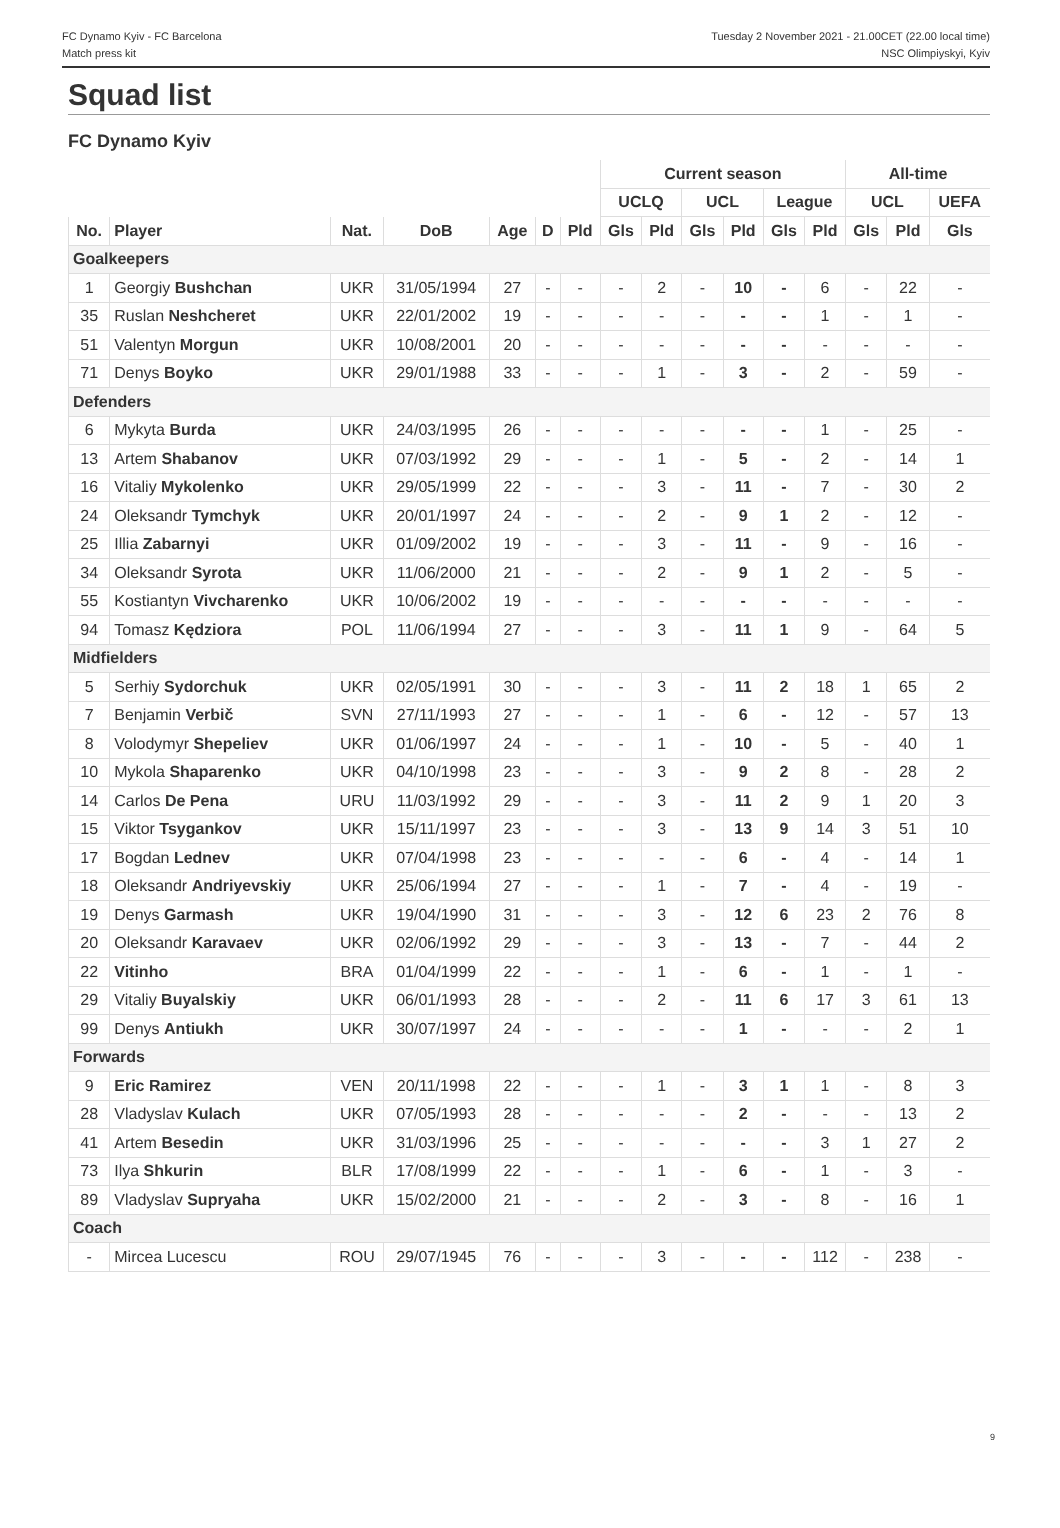FC Dynamo Kyiv - FC Barcelona
Match press kit
Tuesday 2 November 2021 - 21.00CET (22.00 local time)
NSC Olimpiyskyi, Kyiv
Squad list
FC Dynamo Kyiv
| | | | | | | | Current season | | | | | | All-time | | |
| --- | --- | --- | --- | --- | --- | --- | --- | --- | --- | --- | --- | --- | --- | --- | --- |
| | | | | | | | UCLQ | | UCL | | League | | UCL | | UEFA |
| No. | Player | Nat. | DoB | Age | D | Pld | Gls | Pld | Gls | Pld | Gls | Pld | Gls | Pld | Gls |
| Goalkeepers | | | | | | | | | | | | | | | |
| 1 | Georgiy Bushchan | UKR | 31/05/1994 | 27 | - | - | - | 2 | - | 10 | - | 6 | - | 22 | - |
| 35 | Ruslan Neshcheret | UKR | 22/01/2002 | 19 | - | - | - | - | - | - | - | 1 | - | 1 | - |
| 51 | Valentyn Morgun | UKR | 10/08/2001 | 20 | - | - | - | - | - | - | - | - | - | - | - |
| 71 | Denys Boyko | UKR | 29/01/1988 | 33 | - | - | - | 1 | - | 3 | - | 2 | - | 59 | - |
| Defenders | | | | | | | | | | | | | | | |
| 6 | Mykyta Burda | UKR | 24/03/1995 | 26 | - | - | - | - | - | - | - | 1 | - | 25 | - |
| 13 | Artem Shabanov | UKR | 07/03/1992 | 29 | - | - | - | 1 | - | 5 | - | 2 | - | 14 | 1 |
| 16 | Vitaliy Mykolenko | UKR | 29/05/1999 | 22 | - | - | - | 3 | - | 11 | - | 7 | - | 30 | 2 |
| 24 | Oleksandr Tymchyk | UKR | 20/01/1997 | 24 | - | - | - | 2 | - | 9 | 1 | 2 | - | 12 | - |
| 25 | Illia Zabarnyi | UKR | 01/09/2002 | 19 | - | - | - | 3 | - | 11 | - | 9 | - | 16 | - |
| 34 | Oleksandr Syrota | UKR | 11/06/2000 | 21 | - | - | - | 2 | - | 9 | 1 | 2 | - | 5 | - |
| 55 | Kostiantyn Vivcharenko | UKR | 10/06/2002 | 19 | - | - | - | - | - | - | - | - | - | - | - |
| 94 | Tomasz Kędziora | POL | 11/06/1994 | 27 | - | - | - | 3 | - | 11 | 1 | 9 | - | 64 | 5 |
| Midfielders | | | | | | | | | | | | | | | |
| 5 | Serhiy Sydorchuk | UKR | 02/05/1991 | 30 | - | - | - | 3 | - | 11 | 2 | 18 | 1 | 65 | 2 |
| 7 | Benjamin Verbič | SVN | 27/11/1993 | 27 | - | - | - | 1 | - | 6 | - | 12 | - | 57 | 13 |
| 8 | Volodymyr Shepeliev | UKR | 01/06/1997 | 24 | - | - | - | 1 | - | 10 | - | 5 | - | 40 | 1 |
| 10 | Mykola Shaparenko | UKR | 04/10/1998 | 23 | - | - | - | 3 | - | 9 | 2 | 8 | - | 28 | 2 |
| 14 | Carlos De Pena | URU | 11/03/1992 | 29 | - | - | - | 3 | - | 11 | 2 | 9 | 1 | 20 | 3 |
| 15 | Viktor Tsygankov | UKR | 15/11/1997 | 23 | - | - | - | 3 | - | 13 | 9 | 14 | 3 | 51 | 10 |
| 17 | Bogdan Lednev | UKR | 07/04/1998 | 23 | - | - | - | - | - | 6 | - | 4 | - | 14 | 1 |
| 18 | Oleksandr Andriyevskiy | UKR | 25/06/1994 | 27 | - | - | - | 1 | - | 7 | - | 4 | - | 19 | - |
| 19 | Denys Garmash | UKR | 19/04/1990 | 31 | - | - | - | 3 | - | 12 | 6 | 23 | 2 | 76 | 8 |
| 20 | Oleksandr Karavaev | UKR | 02/06/1992 | 29 | - | - | - | 3 | - | 13 | - | 7 | - | 44 | 2 |
| 22 | Vitinho | BRA | 01/04/1999 | 22 | - | - | - | 1 | - | 6 | - | 1 | - | 1 | - |
| 29 | Vitaliy Buyalskiy | UKR | 06/01/1993 | 28 | - | - | - | 2 | - | 11 | 6 | 17 | 3 | 61 | 13 |
| 99 | Denys Antiukh | UKR | 30/07/1997 | 24 | - | - | - | - | - | 1 | - | - | - | 2 | 1 |
| Forwards | | | | | | | | | | | | | | | |
| 9 | Eric Ramirez | VEN | 20/11/1998 | 22 | - | - | - | 1 | - | 3 | 1 | 1 | - | 8 | 3 |
| 28 | Vladyslav Kulach | UKR | 07/05/1993 | 28 | - | - | - | - | - | 2 | - | - | - | 13 | 2 |
| 41 | Artem Besedin | UKR | 31/03/1996 | 25 | - | - | - | - | - | - | - | 3 | 1 | 27 | 2 |
| 73 | Ilya Shkurin | BLR | 17/08/1999 | 22 | - | - | - | 1 | - | 6 | - | 1 | - | 3 | - |
| 89 | Vladyslav Supryaha | UKR | 15/02/2000 | 21 | - | - | - | 2 | - | 3 | - | 8 | - | 16 | 1 |
| Coach | | | | | | | | | | | | | | | |
| - | Mircea Lucescu | ROU | 29/07/1945 | 76 | - | - | - | 3 | - | - | - | 112 | - | 238 | - |
9